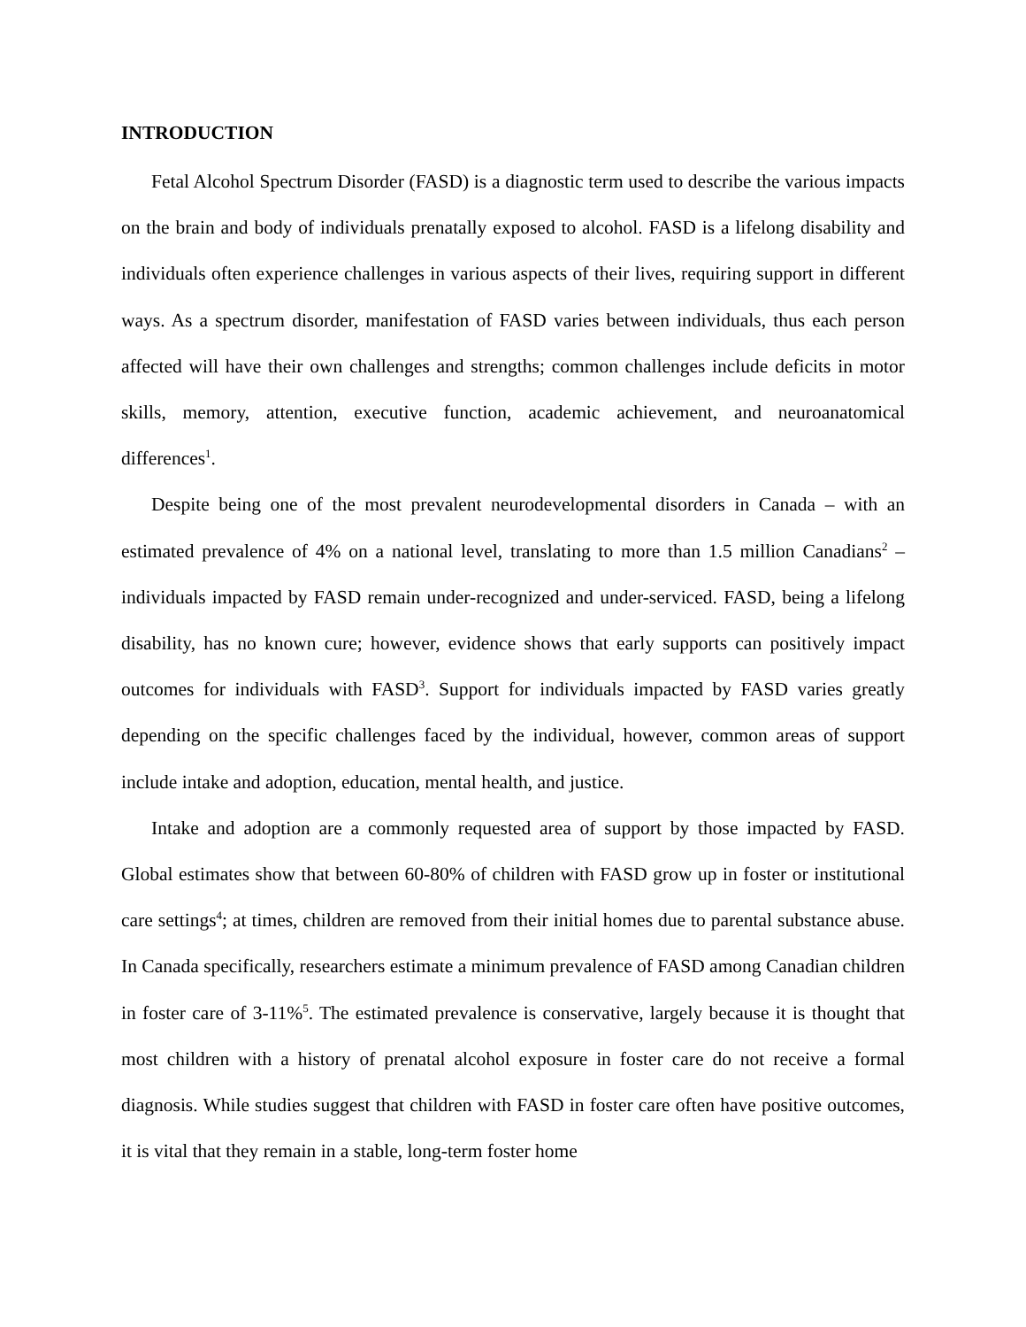INTRODUCTION
Fetal Alcohol Spectrum Disorder (FASD) is a diagnostic term used to describe the various impacts on the brain and body of individuals prenatally exposed to alcohol. FASD is a lifelong disability and individuals often experience challenges in various aspects of their lives, requiring support in different ways. As a spectrum disorder, manifestation of FASD varies between individuals, thus each person affected will have their own challenges and strengths; common challenges include deficits in motor skills, memory, attention, executive function, academic achievement, and neuroanatomical differences<sup>1</sup>.
Despite being one of the most prevalent neurodevelopmental disorders in Canada – with an estimated prevalence of 4% on a national level, translating to more than 1.5 million Canadians<sup>2</sup> – individuals impacted by FASD remain under-recognized and under-serviced. FASD, being a lifelong disability, has no known cure; however, evidence shows that early supports can positively impact outcomes for individuals with FASD<sup>3</sup>. Support for individuals impacted by FASD varies greatly depending on the specific challenges faced by the individual, however, common areas of support include intake and adoption, education, mental health, and justice.
Intake and adoption are a commonly requested area of support by those impacted by FASD. Global estimates show that between 60-80% of children with FASD grow up in foster or institutional care settings<sup>4</sup>; at times, children are removed from their initial homes due to parental substance abuse. In Canada specifically, researchers estimate a minimum prevalence of FASD among Canadian children in foster care of 3-11%<sup>5</sup>. The estimated prevalence is conservative, largely because it is thought that most children with a history of prenatal alcohol exposure in foster care do not receive a formal diagnosis. While studies suggest that children with FASD in foster care often have positive outcomes, it is vital that they remain in a stable, long-term foster home